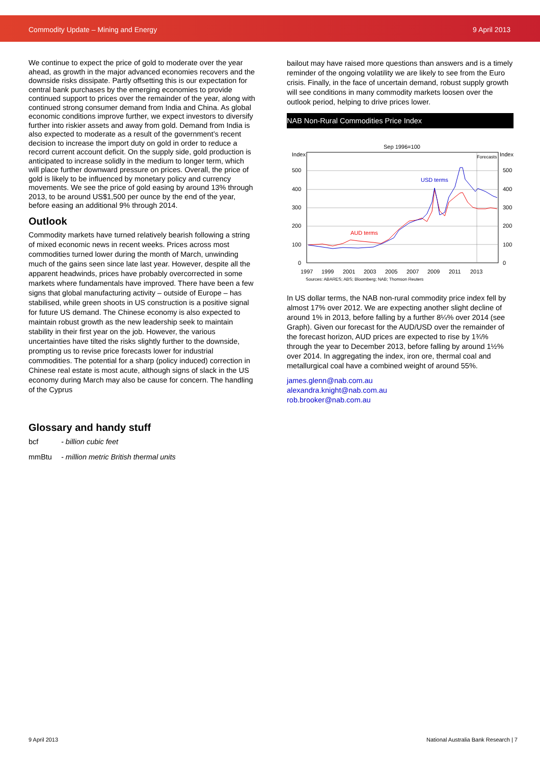Commodity Update – Mining and Energy 9 April 2013
We continue to expect the price of gold to moderate over the year ahead, as growth in the major advanced economies recovers and the downside risks dissipate. Partly offsetting this is our expectation for central bank purchases by the emerging economies to provide continued support to prices over the remainder of the year, along with continued strong consumer demand from India and China. As global economic conditions improve further, we expect investors to diversify further into riskier assets and away from gold. Demand from India is also expected to moderate as a result of the government’s recent decision to increase the import duty on gold in order to reduce a record current account deficit. On the supply side, gold production is anticipated to increase solidly in the medium to longer term, which will place further downward pressure on prices. Overall, the price of gold is likely to be influenced by monetary policy and currency movements. We see the price of gold easing by around 13% through 2013, to be around US$1,500 per ounce by the end of the year, before easing an additional 9% through 2014.
Outlook
Commodity markets have turned relatively bearish following a string of mixed economic news in recent weeks. Prices across most commodities turned lower during the month of March, unwinding much of the gains seen since late last year. However, despite all the apparent headwinds, prices have probably overcorrected in some markets where fundamentals have improved. There have been a few signs that global manufacturing activity – outside of Europe – has stabilised, while green shoots in US construction is a positive signal for future US demand. The Chinese economy is also expected to maintain robust growth as the new leadership seek to maintain stability in their first year on the job. However, the various uncertainties have tilted the risks slightly further to the downside, prompting us to revise price forecasts lower for industrial commodities. The potential for a sharp (policy induced) correction in Chinese real estate is most acute, although signs of slack in the US economy during March may also be cause for concern. The handling of the Cyprus
bailout may have raised more questions than answers and is a timely reminder of the ongoing volatility we are likely to see from the Euro crisis. Finally, in the face of uncertain demand, robust supply growth will see conditions in many commodity markets loosen over the outlook period, helping to drive prices lower.
NAB Non-Rural Commodities Price Index
Sep 1996=100
Index
Index
500
400
300
200
100
0
500
400
300
200
100
0
Forecasts
USD terms
AUD terms
1997
1999
2001
2003
2005
2007
2009
2011
2013
Sources: ABARES; ABS; Bloomberg; NAB; Thomson Reuters
In US dollar terms, the NAB non-rural commodity price index fell by almost 17% over 2012. We are expecting another slight decline of around 1% in 2013, before falling by a further 8¼% over 2014 (see Graph). Given our forecast for the AUD/USD over the remainder of the forecast horizon, AUD prices are expected to rise by 1¾% through the year to December 2013, before falling by around 1½% over 2014. In aggregating the index, iron ore, thermal coal and metallurgical coal have a combined weight of around 55%.
james.glenn@nab.com.au
alexandra.knight@nab.com.au
rob.brooker@nab.com.au
Glossary and handy stuff
bcf - billion cubic feet
mmBtu - million metric British thermal units
9 April 2013 National Australia Bank Research | 7